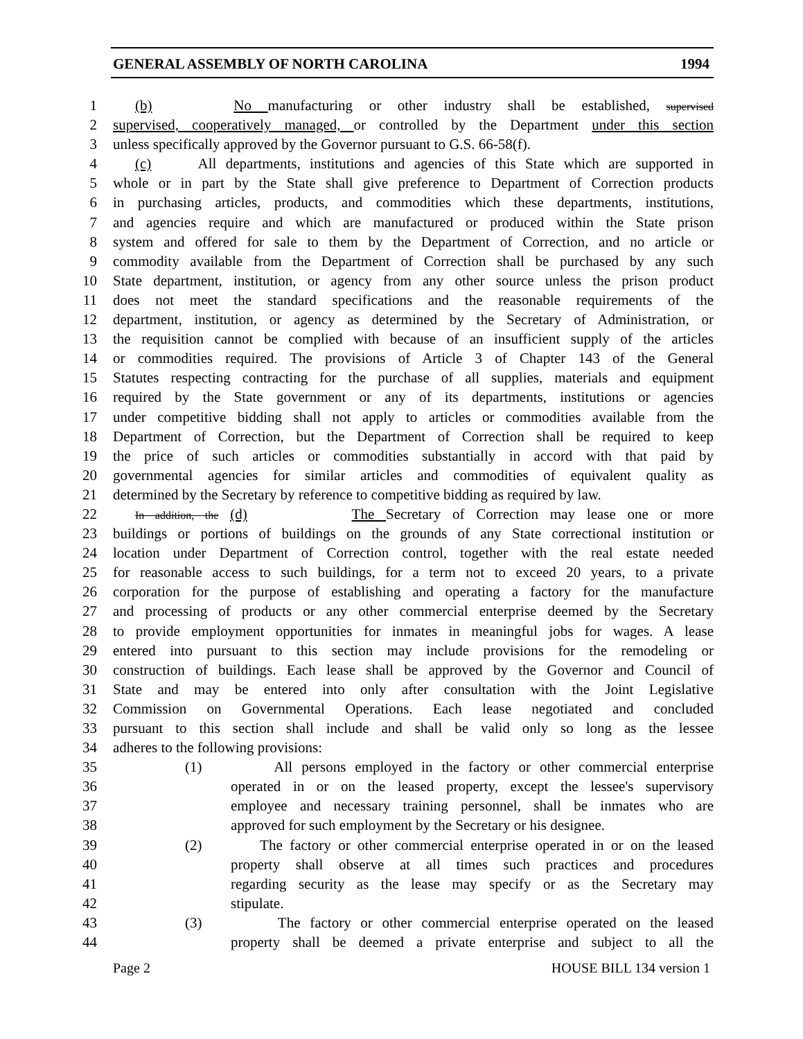GENERAL ASSEMBLY OF NORTH CAROLINA 1994
1 (b) No manufacturing or other industry shall be established, supervised
2 supervised, cooperatively managed, or controlled by the Department under this section
3 unless specifically approved by the Governor pursuant to G.S. 66-58(f).
4 (c) All departments, institutions and agencies of this State which are supported in
5 whole or in part by the State shall give preference to Department of Correction products
6 in purchasing articles, products, and commodities which these departments, institutions,
7 and agencies require and which are manufactured or produced within the State prison
8 system and offered for sale to them by the Department of Correction, and no article or
9 commodity available from the Department of Correction shall be purchased by any such
10 State department, institution, or agency from any other source unless the prison product
11 does not meet the standard specifications and the reasonable requirements of the
12 department, institution, or agency as determined by the Secretary of Administration, or
13 the requisition cannot be complied with because of an insufficient supply of the articles
14 or commodities required. The provisions of Article 3 of Chapter 143 of the General
15 Statutes respecting contracting for the purchase of all supplies, materials and equipment
16 required by the State government or any of its departments, institutions or agencies
17 under competitive bidding shall not apply to articles or commodities available from the
18 Department of Correction, but the Department of Correction shall be required to keep
19 the price of such articles or commodities substantially in accord with that paid by
20 governmental agencies for similar articles and commodities of equivalent quality as
21 determined by the Secretary by reference to competitive bidding as required by law.
22 In addition, the (d) The Secretary of Correction may lease one or more
23 buildings or portions of buildings on the grounds of any State correctional institution or
24 location under Department of Correction control, together with the real estate needed
25 for reasonable access to such buildings, for a term not to exceed 20 years, to a private
26 corporation for the purpose of establishing and operating a factory for the manufacture
27 and processing of products or any other commercial enterprise deemed by the Secretary
28 to provide employment opportunities for inmates in meaningful jobs for wages. A lease
29 entered into pursuant to this section may include provisions for the remodeling or
30 construction of buildings. Each lease shall be approved by the Governor and Council of
31 State and may be entered into only after consultation with the Joint Legislative
32 Commission on Governmental Operations. Each lease negotiated and concluded
33 pursuant to this section shall include and shall be valid only so long as the lessee
34 adheres to the following provisions:
35 (1) All persons employed in the factory or other commercial enterprise
36 operated in or on the leased property, except the lessee's supervisory
37 employee and necessary training personnel, shall be inmates who are
38 approved for such employment by the Secretary or his designee.
39 (2) The factory or other commercial enterprise operated in or on the leased
40 property shall observe at all times such practices and procedures
41 regarding security as the lease may specify or as the Secretary may
42 stipulate.
43 (3) The factory or other commercial enterprise operated on the leased
44 property shall be deemed a private enterprise and subject to all the
Page 2 HOUSE BILL 134 version 1